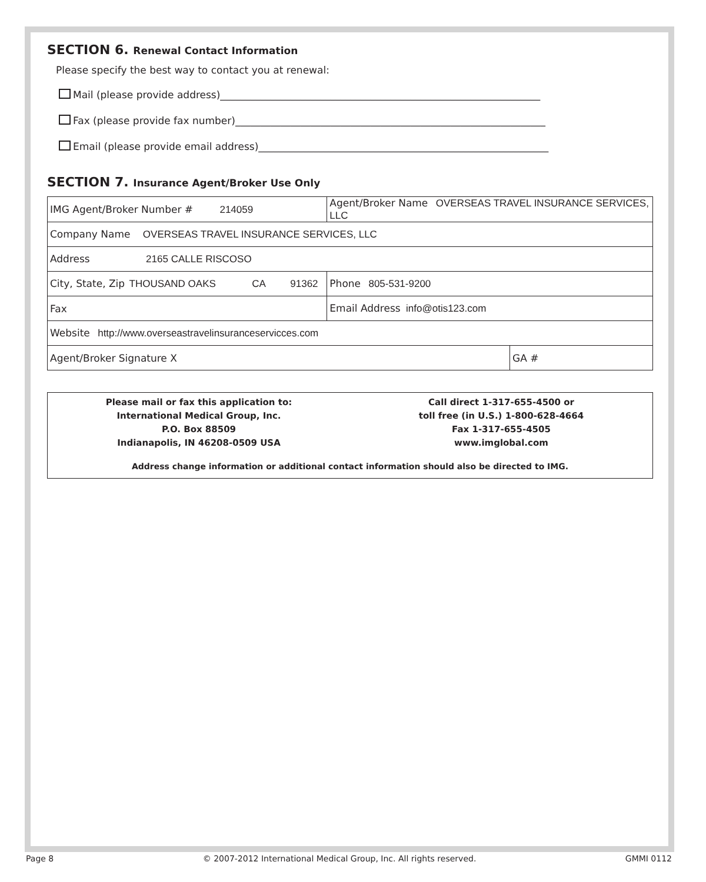SECTION 6. Renewal Contact Information
Please specify the best way to contact you at renewal:
Mail (please provide address)________________________________________________________________
Fax (please provide fax number)______________________________________________________________
Email (please provide email address)__________________________________________________________
SECTION 7. Insurance Agent/Broker Use Only
| IMG Agent/Broker Number # 214059 | Agent/Broker Name OVERSEAS TRAVEL INSURANCE SERVICES, LLC | |
| Company Name OVERSEAS TRAVEL INSURANCE SERVICES, LLC | | |
| Address 2165 CALLE RISCOSO | | |
| City, State, Zip THOUSAND OAKS CA 91362 | Phone 805-531-9200 | |
| Fax | Email Address info@otis123.com | |
| Website http://www.overseastravelinsuranceservicces.com | | |
| Agent/Broker Signature X | | GA # |
Please mail or fax this application to:
International Medical Group, Inc.
P.O. Box 88509
Indianapolis, IN 46208-0509 USA
Call direct 1-317-655-4500 or
toll free (in U.S.) 1-800-628-4664
Fax 1-317-655-4505
www.imglobal.com
Address change information or additional contact information should also be directed to IMG.
Page 8 © 2007-2012 International Medical Group, Inc. All rights reserved. GMMI 0112